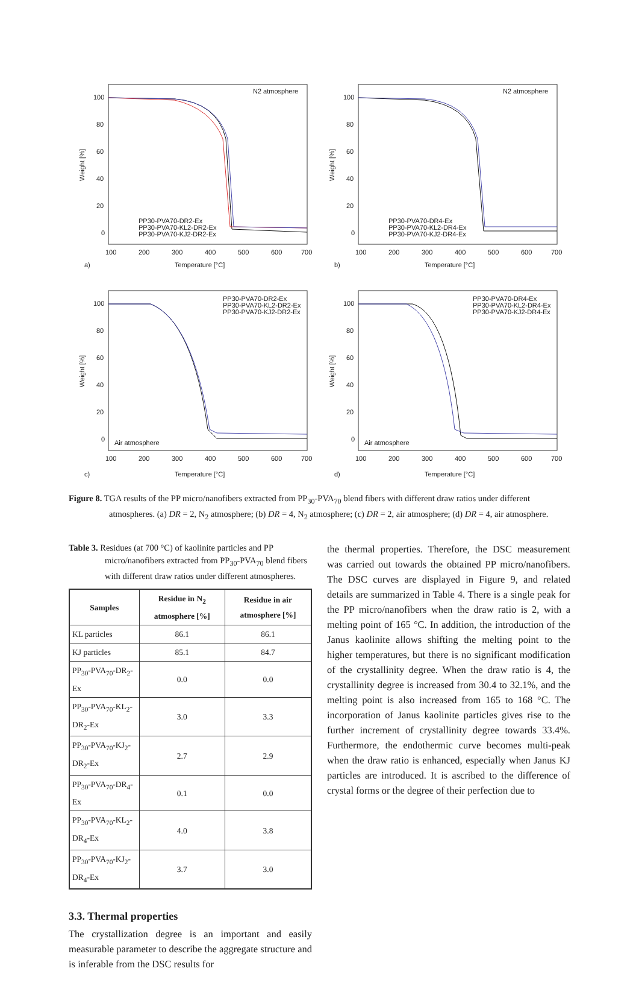N2 atmosphere
100
80
60
40
20
0
PP30-PVA70-DR2-Ex
PP30-PVA70-KL2-DR2-Ex
PP30-PVA70-KJ2-DR2-Ex
100
200
300
400
500
600
700
Temperature [°C]
a)
Weight [%]
N2 atmosphere
100
80
60
40
20
0
PP30-PVA70-DR4-Ex
PP30-PVA70-KL2-DR4-Ex
PP30-PVA70-KJ2-DR4-Ex
100
200
300
400
500
600
700
Temperature [°C]
b)
Weight [%]
100
80
60
40
20
0
PP30-PVA70-DR2-Ex
PP30-PVA70-KL2-DR2-Ex
PP30-PVA70-KJ2-DR2-Ex
Air atmosphere
100
200
300
400
500
600
700
Temperature [°C]
c)
Weight [%]
100
80
60
40
20
0
PP30-PVA70-DR4-Ex
PP30-PVA70-KL2-DR4-Ex
PP30-PVA70-KJ2-DR4-Ex
Air atmosphere
100
200
300
400
500
600
700
Temperature [°C]
d)
Weight [%]
Figure 8. TGA results of the PP micro/nanofibers extracted from PP<sub>30</sub>-PVA<sub>70</sub> blend fibers with different draw ratios under different atmospheres. (a) DR = 2, N<sub>2</sub> atmosphere; (b) DR = 4, N<sub>2</sub> atmosphere; (c) DR = 2, air atmosphere; (d) DR = 4, air atmosphere.
Table 3. Residues (at 700 °C) of kaolinite particles and PP micro/nanofibers extracted from PP<sub>30</sub>-PVA<sub>70</sub> blend fibers with different draw ratios under different atmospheres.
| Samples | Residue in N<sub>2</sub> atmosphere [%] | Residue in air atmosphere [%] |
| --- | --- | --- |
| KL particles | 86.1 | 86.1 |
| KJ particles | 85.1 | 84.7 |
| PP<sub>30</sub>-PVA<sub>70</sub>-DR<sub>2</sub>-Ex | 0.0 | 0.0 |
| PP<sub>30</sub>-PVA<sub>70</sub>-KL<sub>2</sub>-DR<sub>2</sub>-Ex | 3.0 | 3.3 |
| PP<sub>30</sub>-PVA<sub>70</sub>-KJ<sub>2</sub>-DR<sub>2</sub>-Ex | 2.7 | 2.9 |
| PP<sub>30</sub>-PVA<sub>70</sub>-DR<sub>4</sub>-Ex | 0.1 | 0.0 |
| PP<sub>30</sub>-PVA<sub>70</sub>-KL<sub>2</sub>-DR<sub>4</sub>-Ex | 4.0 | 3.8 |
| PP<sub>30</sub>-PVA<sub>70</sub>-KJ<sub>2</sub>-DR<sub>4</sub>-Ex | 3.7 | 3.0 |
3.3. Thermal properties
The crystallization degree is an important and easily measurable parameter to describe the aggregate structure and is inferable from the DSC results for
the thermal properties. Therefore, the DSC measurement was carried out towards the obtained PP micro/nanofibers. The DSC curves are displayed in Figure 9, and related details are summarized in Table 4. There is a single peak for the PP micro/nanofibers when the draw ratio is 2, with a melting point of 165 °C. In addition, the introduction of the Janus kaolinite allows shifting the melting point to the higher temperatures, but there is no significant modification of the crystallinity degree. When the draw ratio is 4, the crystallinity degree is increased from 30.4 to 32.1%, and the melting point is also increased from 165 to 168 °C. The incorporation of Janus kaolinite particles gives rise to the further increment of crystallinity degree towards 33.4%. Furthermore, the endothermic curve becomes multi-peak when the draw ratio is enhanced, especially when Janus KJ particles are introduced. It is ascribed to the difference of crystal forms or the degree of their perfection due to